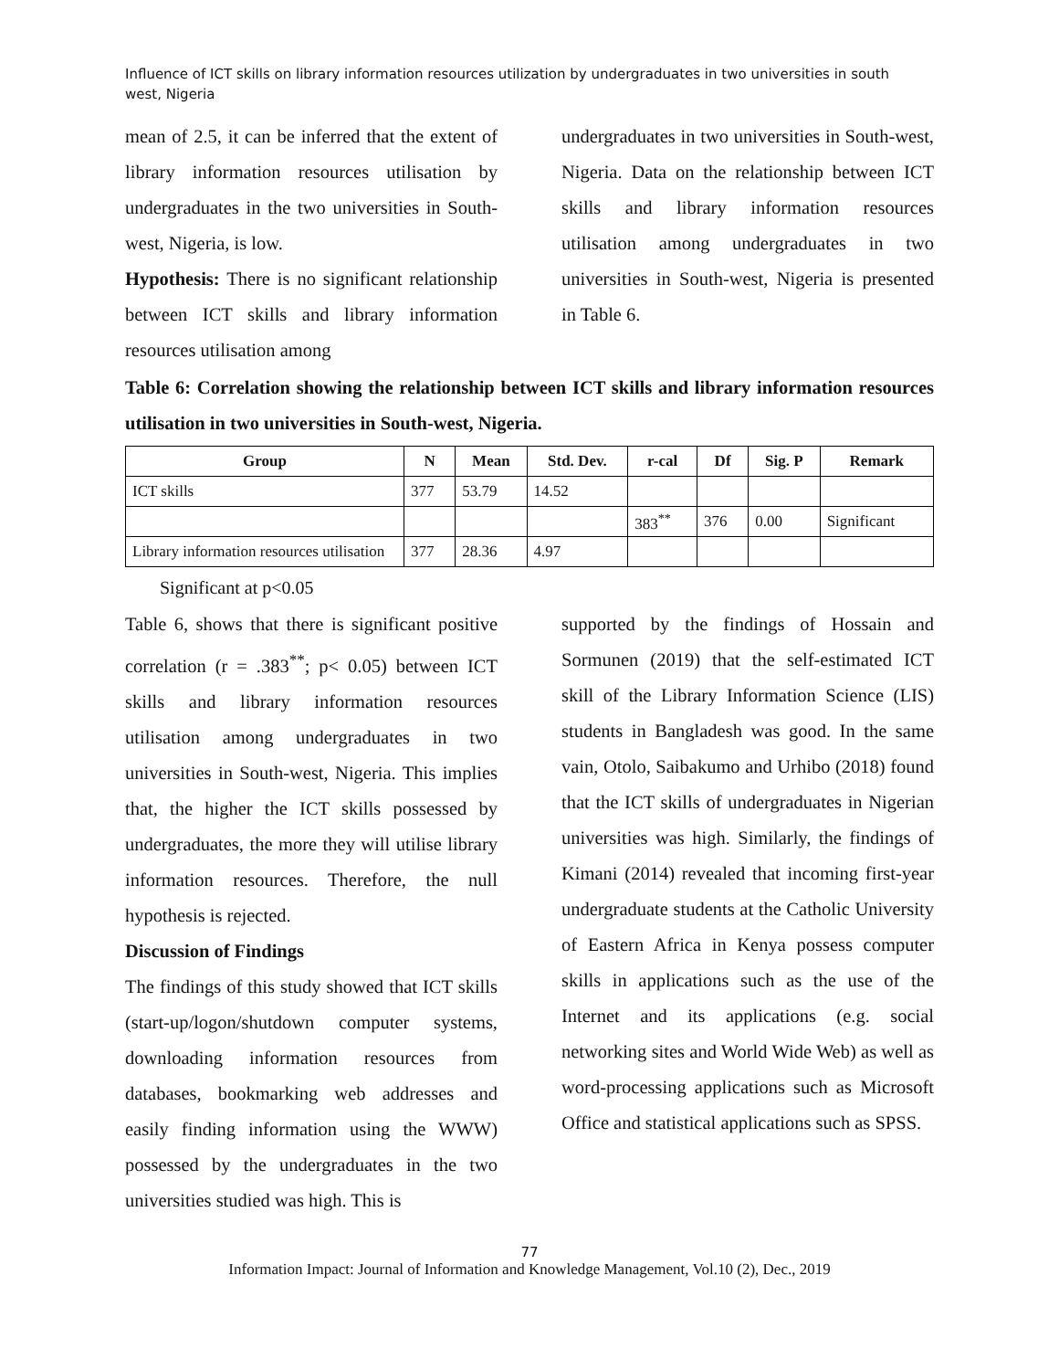Influence of ICT skills on library information resources utilization by undergraduates in two universities in south west, Nigeria
mean of 2.5, it can be inferred that the extent of library information resources utilisation by undergraduates in the two universities in South-west, Nigeria, is low.
Hypothesis: There is no significant relationship between ICT skills and library information resources utilisation among
undergraduates in two universities in South-west, Nigeria. Data on the relationship between ICT skills and library information resources utilisation among undergraduates in two universities in South-west, Nigeria is presented in Table 6.
Table 6: Correlation showing the relationship between ICT skills and library information resources utilisation in two universities in South-west, Nigeria.
| Group | N | Mean | Std. Dev. | r-cal | Df | Sig. P | Remark |
| --- | --- | --- | --- | --- | --- | --- | --- |
| ICT skills | 377 | 53.79 | 14.52 | | | | |
| | | | | 383<sup>**</sup> | 376 | 0.00 | Significant |
| Library information resources utilisation | 377 | 28.36 | 4.97 | | | | |
Significant at p<0.05
Table 6, shows that there is significant positive correlation (r = .383<sup>**</sup>; p< 0.05) between ICT skills and library information resources utilisation among undergraduates in two universities in South-west, Nigeria. This implies that, the higher the ICT skills possessed by undergraduates, the more they will utilise library information resources. Therefore, the null hypothesis is rejected.
Discussion of Findings
The findings of this study showed that ICT skills (start-up/logon/shutdown computer systems, downloading information resources from databases, bookmarking web addresses and easily finding information using the WWW) possessed by the undergraduates in the two universities studied was high. This is
supported by the findings of Hossain and Sormunen (2019) that the self-estimated ICT skill of the Library Information Science (LIS) students in Bangladesh was good. In the same vain, Otolo, Saibakumo and Urhibo (2018) found that the ICT skills of undergraduates in Nigerian universities was high. Similarly, the findings of Kimani (2014) revealed that incoming first-year undergraduate students at the Catholic University of Eastern Africa in Kenya possess computer skills in applications such as the use of the Internet and its applications (e.g. social networking sites and World Wide Web) as well as word-processing applications such as Microsoft Office and statistical applications such as SPSS.
77
Information Impact: Journal of Information and Knowledge Management, Vol.10 (2), Dec., 2019